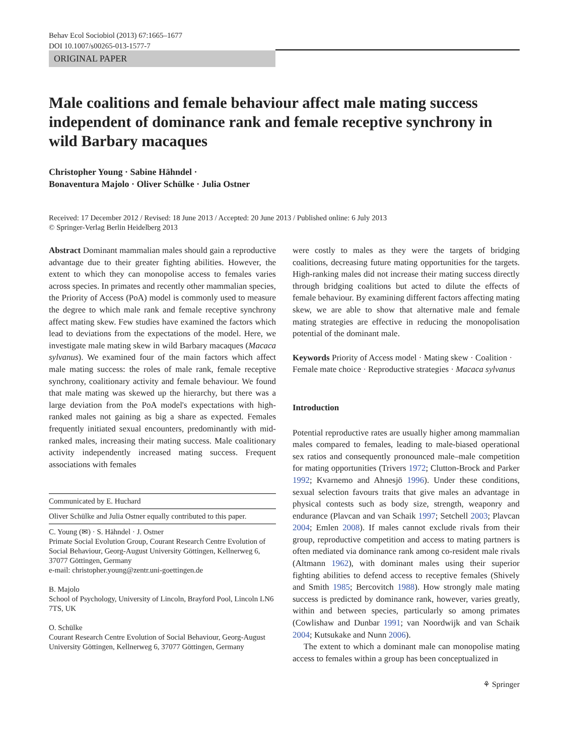Behav Ecol Sociobiol (2013) 67:1665–1677
DOI 10.1007/s00265-013-1577-7
ORIGINAL PAPER
Male coalitions and female behaviour affect male mating success independent of dominance rank and female receptive synchrony in wild Barbary macaques
Christopher Young · Sabine Hähndel ·
Bonaventura Majolo · Oliver Schülke · Julia Ostner
Received: 17 December 2012 / Revised: 18 June 2013 / Accepted: 20 June 2013 / Published online: 6 July 2013
© Springer-Verlag Berlin Heidelberg 2013
Abstract Dominant mammalian males should gain a reproductive advantage due to their greater fighting abilities. However, the extent to which they can monopolise access to females varies across species. In primates and recently other mammalian species, the Priority of Access (PoA) model is commonly used to measure the degree to which male rank and female receptive synchrony affect mating skew. Few studies have examined the factors which lead to deviations from the expectations of the model. Here, we investigate male mating skew in wild Barbary macaques (Macaca sylvanus). We examined four of the main factors which affect male mating success: the roles of male rank, female receptive synchrony, coalitionary activity and female behaviour. We found that male mating was skewed up the hierarchy, but there was a large deviation from the PoA model's expectations with high-ranked males not gaining as big a share as expected. Females frequently initiated sexual encounters, predominantly with mid-ranked males, increasing their mating success. Male coalitionary activity independently increased mating success. Frequent associations with females
Communicated by E. Huchard
Oliver Schülke and Julia Ostner equally contributed to this paper.
C. Young (✉) · S. Hähndel · J. Ostner
Primate Social Evolution Group, Courant Research Centre Evolution of Social Behaviour, Georg-August University Göttingen, Kellnerweg 6, 37077 Göttingen, Germany
e-mail: christopher.young@zentr.uni-goettingen.de
B. Majolo
School of Psychology, University of Lincoln, Brayford Pool, Lincoln LN6 7TS, UK
O. Schülke
Courant Research Centre Evolution of Social Behaviour, Georg-August University Göttingen, Kellnerweg 6, 37077 Göttingen, Germany
were costly to males as they were the targets of bridging coalitions, decreasing future mating opportunities for the targets. High-ranking males did not increase their mating success directly through bridging coalitions but acted to dilute the effects of female behaviour. By examining different factors affecting mating skew, we are able to show that alternative male and female mating strategies are effective in reducing the monopolisation potential of the dominant male.
Keywords Priority of Access model · Mating skew · Coalition · Female mate choice · Reproductive strategies · Macaca sylvanus
Introduction
Potential reproductive rates are usually higher among mammalian males compared to females, leading to male-biased operational sex ratios and consequently pronounced male–male competition for mating opportunities (Trivers 1972; Clutton-Brock and Parker 1992; Kvarnemo and Ahnesjö 1996). Under these conditions, sexual selection favours traits that give males an advantage in physical contests such as body size, strength, weaponry and endurance (Plavcan and van Schaik 1997; Setchell 2003; Plavcan 2004; Emlen 2008). If males cannot exclude rivals from their group, reproductive competition and access to mating partners is often mediated via dominance rank among co-resident male rivals (Altmann 1962), with dominant males using their superior fighting abilities to defend access to receptive females (Shively and Smith 1985; Bercovitch 1988). How strongly male mating success is predicted by dominance rank, however, varies greatly, within and between species, particularly so among primates (Cowlishaw and Dunbar 1991; van Noordwijk and van Schaik 2004; Kutsukake and Nunn 2006).
The extent to which a dominant male can monopolise mating access to females within a group has been conceptualized in
⚘ Springer